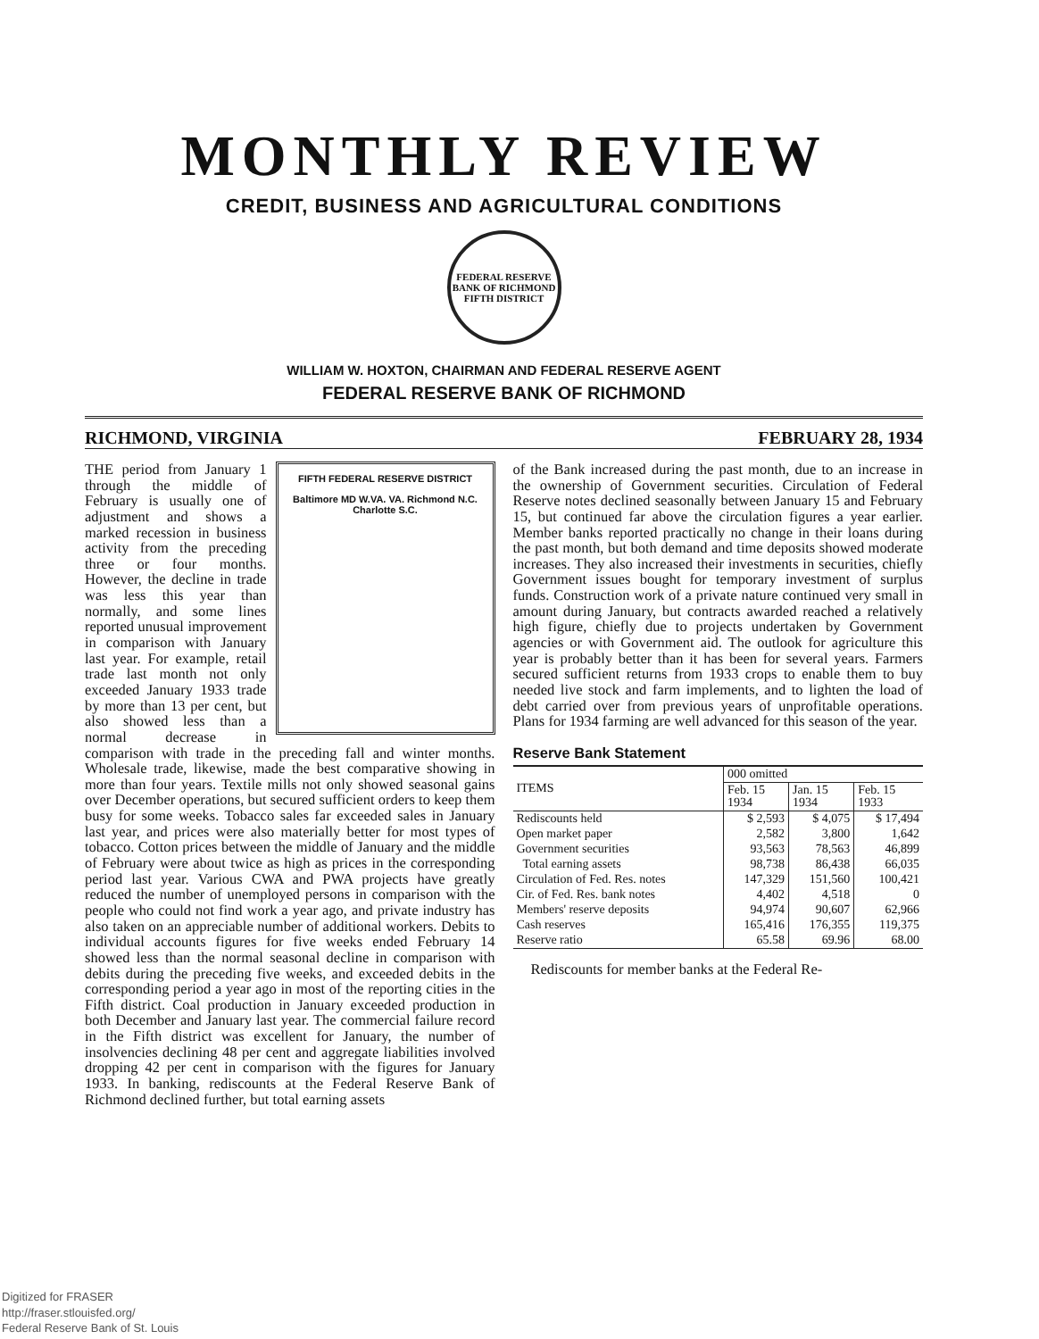MONTHLY REVIEW
CREDIT, BUSINESS AND AGRICULTURAL CONDITIONS
FEDERAL RESERVE BANK OF RICHMOND
FIFTH DISTRICT
WILLIAM W. HOXTON, CHAIRMAN AND FEDERAL RESERVE AGENT
FEDERAL RESERVE BANK OF RICHMOND
RICHMOND, VIRGINIA FEBRUARY 28, 1934
FIFTH FEDERAL RESERVE DISTRICT
Baltimore MD W.VA. VA. Richmond N.C. Charlotte S.C.
THE period from January 1 through the middle of February is usually one of adjustment and shows a marked recession in business activity from the preceding three or four months. However, the decline in trade was less this year than normally, and some lines reported unusual improvement in comparison with January last year. For example, retail trade last month not only exceeded January 1933 trade by more than 13 per cent, but also showed less than a normal decrease in comparison with trade in the preceding fall and winter months. Wholesale trade, likewise, made the best comparative showing in more than four years. Textile mills not only showed seasonal gains over December operations, but secured sufficient orders to keep them busy for some weeks. Tobacco sales far exceeded sales in January last year, and prices were also materially better for most types of tobacco. Cotton prices between the middle of January and the middle of February were about twice as high as prices in the corresponding period last year. Various CWA and PWA projects have greatly reduced the number of unemployed persons in comparison with the people who could not find work a year ago, and private industry has also taken on an appreciable number of additional workers. Debits to individual accounts figures for five weeks ended February 14 showed less than the normal seasonal decline in comparison with debits during the preceding five weeks, and exceeded debits in the corresponding period a year ago in most of the reporting cities in the Fifth district. Coal production in January exceeded production in both December and January last year. The commercial failure record in the Fifth district was excellent for January, the number of insolvencies declining 48 per cent and aggregate liabilities involved dropping 42 per cent in comparison with the figures for January 1933. In banking, rediscounts at the Federal Reserve Bank of Richmond declined further, but total earning assets
of the Bank increased during the past month, due to an increase in the ownership of Government securities. Circulation of Federal Reserve notes declined seasonally between January 15 and February 15, but continued far above the circulation figures a year earlier. Member banks reported practically no change in their loans during the past month, but both demand and time deposits showed moderate increases. They also increased their investments in securities, chiefly Government issues bought for temporary investment of surplus funds. Construction work of a private nature continued very small in amount during January, but contracts awarded reached a relatively high figure, chiefly due to projects undertaken by Government agencies or with Government aid. The outlook for agriculture this year is probably better than it has been for several years. Farmers secured sufficient returns from 1933 crops to enable them to buy needed live stock and farm implements, and to lighten the load of debt carried over from previous years of unprofitable operations. Plans for 1934 farming are well advanced for this season of the year.
Reserve Bank Statement
| ITEMS | 000 omitted | | |
| --- | --- | --- | --- |
| | Feb. 15 1934 | Jan. 15 1934 | Feb. 15 1933 |
| Rediscounts held | $ 2,593 | $ 4,075 | $ 17,494 |
| Open market paper | 2,582 | 3,800 | 1,642 |
| Government securities | 93,563 | 78,563 | 46,899 |
| Total earning assets | 98,738 | 86,438 | 66,035 |
| Circulation of Fed. Res. notes | 147,329 | 151,560 | 100,421 |
| Cir. of Fed. Res. bank notes | 4,402 | 4,518 | 0 |
| Members' reserve deposits | 94,974 | 90,607 | 62,966 |
| Cash reserves | 165,416 | 176,355 | 119,375 |
| Reserve ratio | 65.58 | 69.96 | 68.00 |
Rediscounts for member banks at the Federal Re-
Digitized for FRASER
http://fraser.stlouisfed.org/
Federal Reserve Bank of St. Louis